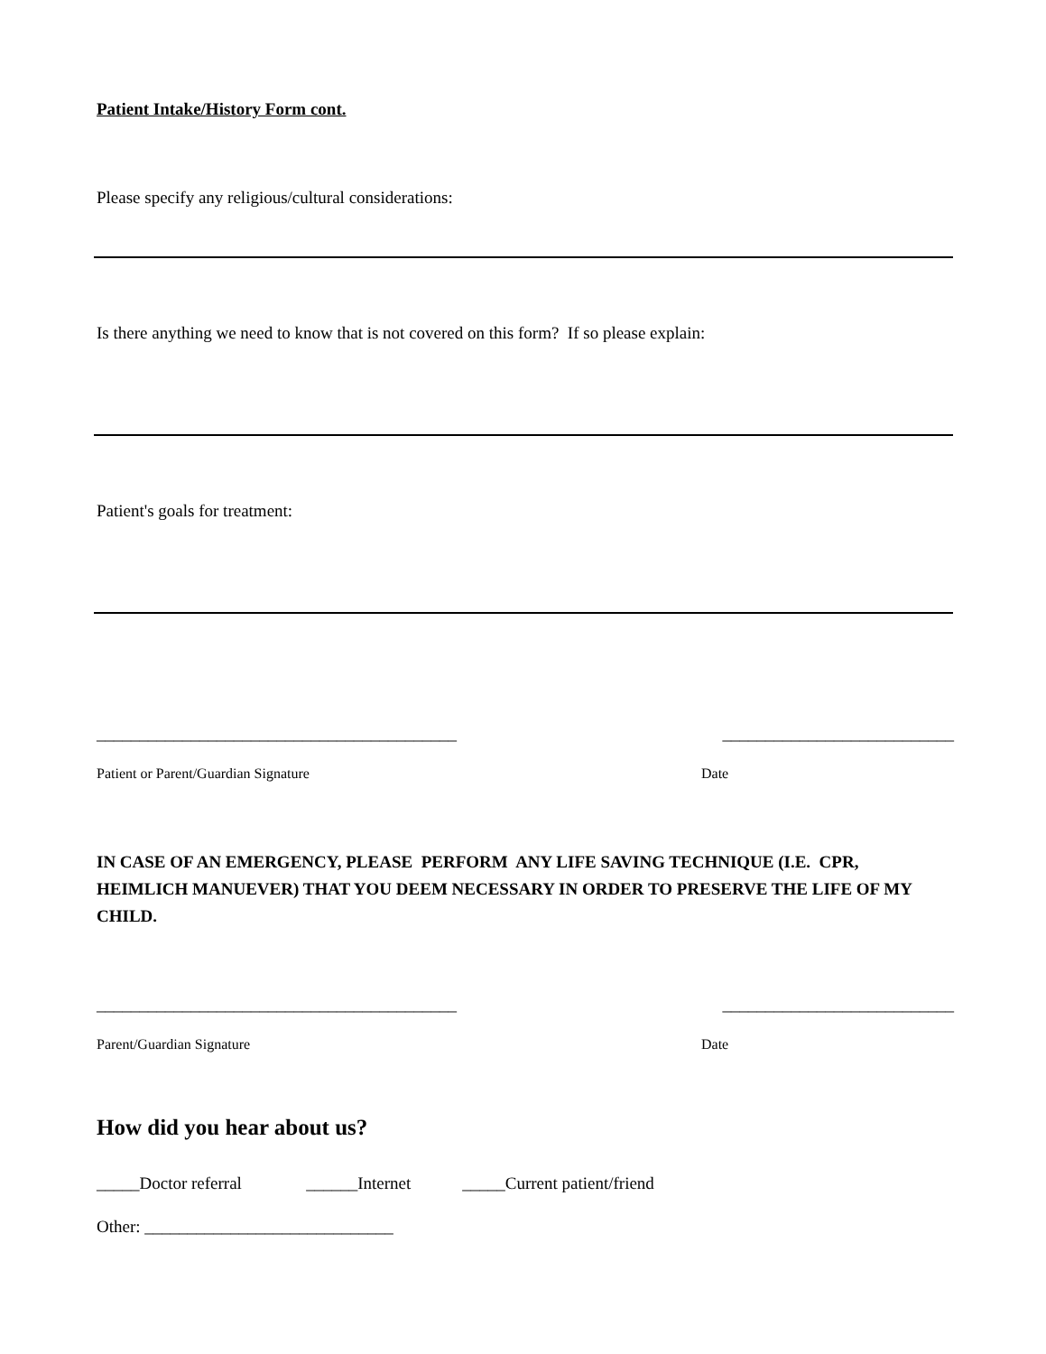Patient Intake/History Form cont.
Please specify any religious/cultural considerations:
Is there anything we need to know that is not covered on this form? If so please explain:
Patient's goals for treatment:
__________________________________________ ___________________________
Patient or Parent/Guardian Signature Date
IN CASE OF AN EMERGENCY, PLEASE PERFORM ANY LIFE SAVING TECHNIQUE (I.E. CPR, HEIMLICH MANUEVER) THAT YOU DEEM NECESSARY IN ORDER TO PRESERVE THE LIFE OF MY CHILD.
__________________________________________ ___________________________
Parent/Guardian Signature Date
How did you hear about us?
_____Doctor referral ______Internet _____Current patient/friend
Other: _____________________________